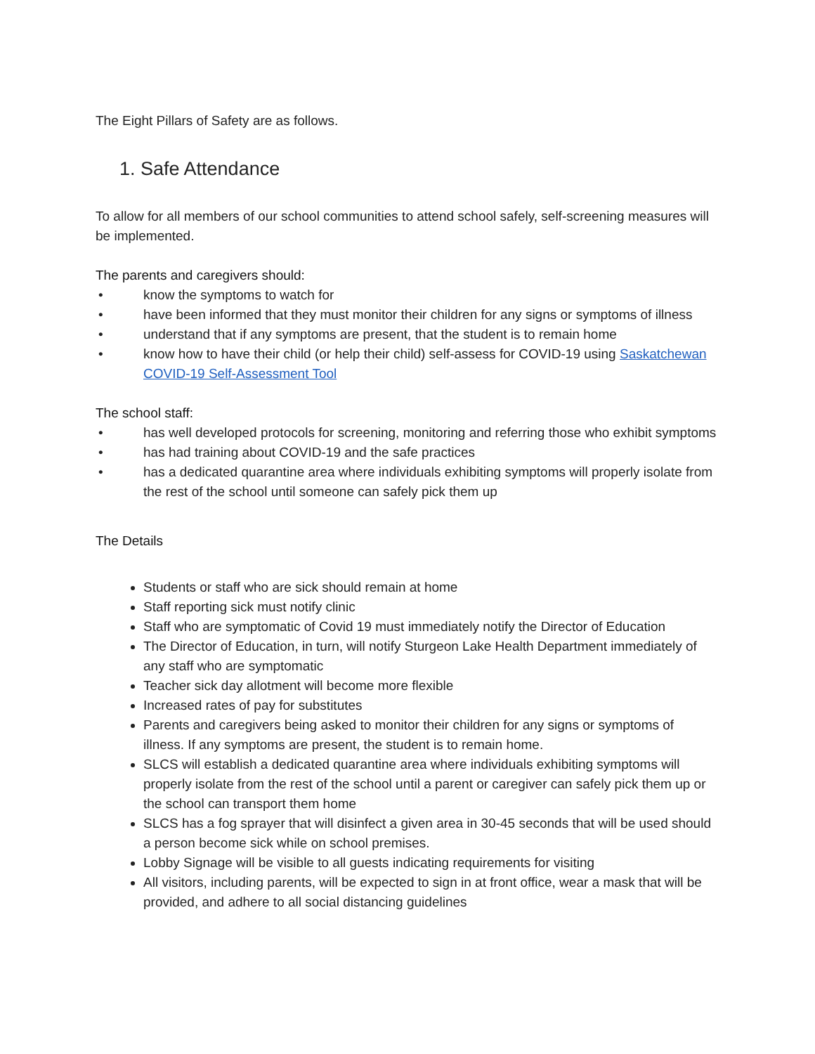The Eight Pillars of Safety are as follows.
1. Safe Attendance
To allow for all members of our school communities to attend school safely, self-screening measures will be implemented.
The parents and caregivers should:
• know the symptoms to watch for
• have been informed that they must monitor their children for any signs or symptoms of illness
• understand that if any symptoms are present, that the student is to remain home
• know how to have their child (or help their child) self-assess for COVID-19 using Saskatchewan COVID-19 Self-Assessment Tool
The school staff:
• has well developed protocols for screening, monitoring and referring those who exhibit symptoms
• has had training about COVID-19 and the safe practices
• has a dedicated quarantine area where individuals exhibiting symptoms will properly isolate from the rest of the school until someone can safely pick them up
The Details
Students or staff who are sick should remain at home
Staff reporting sick must notify clinic
Staff who are symptomatic of Covid 19 must immediately notify the Director of Education
The Director of Education, in turn, will notify Sturgeon Lake Health Department immediately of any staff who are symptomatic
Teacher sick day allotment will become more flexible
Increased rates of pay for substitutes
Parents and caregivers being asked to monitor their children for any signs or symptoms of illness. If any symptoms are present, the student is to remain home.
SLCS will establish a dedicated quarantine area where individuals exhibiting symptoms will properly isolate from the rest of the school until a parent or caregiver can safely pick them up or the school can transport them home
SLCS has a fog sprayer that will disinfect a given area in 30-45 seconds that will be used should a person become sick while on school premises.
Lobby Signage will be visible to all guests indicating requirements for visiting
All visitors, including parents, will be expected to sign in at front office, wear a mask that will be provided, and adhere to all social distancing guidelines